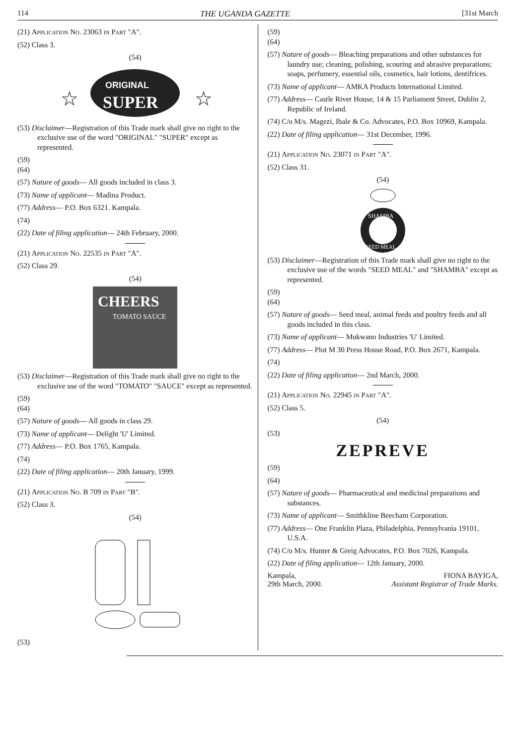114 THE UGANDA GAZETTE [31st March
(21) Application No. 23063 in Part "A".
(52) Class 3.
(54)
☆
ORIGINAL
SUPER
☆
(53) Disclaimer—Registration of this Trade mark shall give no right to the exclusive use of the word "ORIGINAL" "SUPER" except as represented.
(59)
(64)
(57) Nature of goods— All goods included in class 3.
(73) Name of applicant— Madina Product.
(77) Address— P.O. Box 6321. Kampala.
(74)
(22) Date of filing application— 24th February, 2000.
(21) Application No. 22535 in Part "A".
(52) Class 29.
(54)
CHEERS
TOMATO SAUCE
(53) Disclaimer—Registration of this Trade mark shall give no right to the exclusive use of the word "TOMATO" "SAUCE" except as represented.
(59)
(64)
(57) Nature of goods— All goods in class 29.
(73) Name of applicant— Delight 'U' Limited.
(77) Address— P.O. Box 1765, Kampala.
(74)
(22) Date of filing application— 20th January, 1999.
(21) Application No. B 709 in Part "B".
(52) Class 3.
(54)
(53)
(59)
(64)
(57) Nature of goods— Bleaching preparations and other substances for laundry use; cleaning, polishing, scouring and abrasive preparations; soaps, perfumery, essential oils, cosmetics, hair lotions, dentifrices.
(73) Name of applicant— AMKA Products International Limited.
(77) Address— Castle River House, 14 & 15 Parliament Street, Dublin 2, Republic of Ireland.
(74) C/o M/s. Magezi, Ibale & Co. Advocates, P.O. Box 10969, Kampala.
(22) Date of filing application— 31st December, 1996.
(21) Application No. 23071 in Part "A".
(52) Class 31.
(54)
SHAMBA
SEED MEAL
(53) Disclaimer—Registration of this Trade mark shall give no right to the exclusive use of the words "SEED MEAL" and "SHAMBA" except as represented.
(59)
(64)
(57) Nature of goods— Seed meal, animal feeds and poultry feeds and all goods included in this class.
(73) Name of applicant— Mukwano Industries 'U' Limited.
(77) Address— Plot M 30 Press House Road, P.O. Box 2671, Kampala.
(74)
(22) Date of filing application— 2nd March, 2000.
(21) Application No. 22945 in Part "A".
(52) Class 5.
(54)
(53)
ZEPREVE
(59)
(64)
(57) Nature of goods— Pharmaceutical and medicinal preparations and substances.
(73) Name of applicant— Smithkline Beecham Corporation.
(77) Address— One Franklin Plaza, Philadelphia, Pennsylvania 19101, U.S.A.
(74) C/o M/s. Hunter & Greig Advocates, P.O. Box 7026, Kampala.
(22) Date of filing application— 12th January, 2000.
Kampala,
29th March, 2000. FIONA BAYIGA,
Assistant Registrar of Trade Marks.